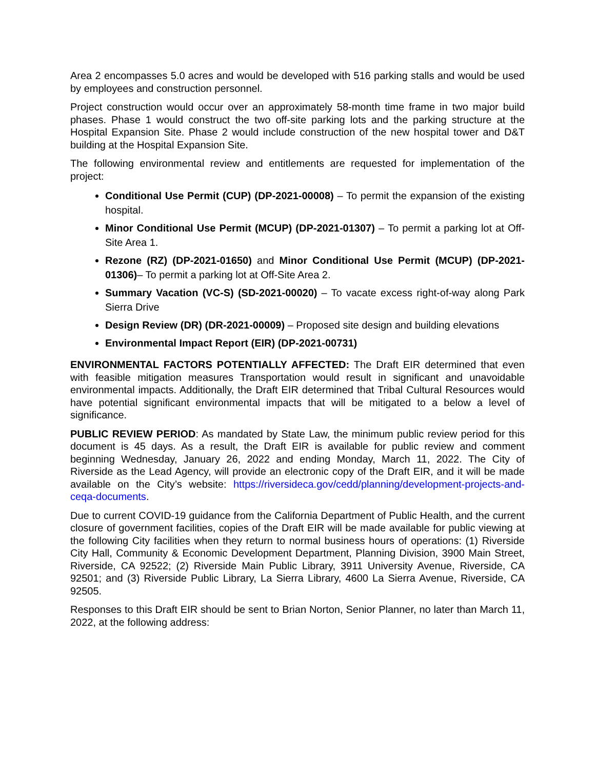Area 2 encompasses 5.0 acres and would be developed with 516 parking stalls and would be used by employees and construction personnel.
Project construction would occur over an approximately 58-month time frame in two major build phases. Phase 1 would construct the two off-site parking lots and the parking structure at the Hospital Expansion Site. Phase 2 would include construction of the new hospital tower and D&T building at the Hospital Expansion Site.
The following environmental review and entitlements are requested for implementation of the project:
Conditional Use Permit (CUP) (DP-2021-00008) – To permit the expansion of the existing hospital.
Minor Conditional Use Permit (MCUP) (DP-2021-01307) – To permit a parking lot at Off-Site Area 1.
Rezone (RZ) (DP-2021-01650) and Minor Conditional Use Permit (MCUP) (DP-2021-01306)– To permit a parking lot at Off-Site Area 2.
Summary Vacation (VC-S) (SD-2021-00020) – To vacate excess right-of-way along Park Sierra Drive
Design Review (DR) (DR-2021-00009) – Proposed site design and building elevations
Environmental Impact Report (EIR) (DP-2021-00731)
ENVIRONMENTAL FACTORS POTENTIALLY AFFECTED: The Draft EIR determined that even with feasible mitigation measures Transportation would result in significant and unavoidable environmental impacts. Additionally, the Draft EIR determined that Tribal Cultural Resources would have potential significant environmental impacts that will be mitigated to a below a level of significance.
PUBLIC REVIEW PERIOD: As mandated by State Law, the minimum public review period for this document is 45 days. As a result, the Draft EIR is available for public review and comment beginning Wednesday, January 26, 2022 and ending Monday, March 11, 2022. The City of Riverside as the Lead Agency, will provide an electronic copy of the Draft EIR, and it will be made available on the City’s website: https://riversideca.gov/cedd/planning/development-projects-and-ceqa-documents.
Due to current COVID-19 guidance from the California Department of Public Health, and the current closure of government facilities, copies of the Draft EIR will be made available for public viewing at the following City facilities when they return to normal business hours of operations: (1) Riverside City Hall, Community & Economic Development Department, Planning Division, 3900 Main Street, Riverside, CA 92522; (2) Riverside Main Public Library, 3911 University Avenue, Riverside, CA 92501; and (3) Riverside Public Library, La Sierra Library, 4600 La Sierra Avenue, Riverside, CA 92505.
Responses to this Draft EIR should be sent to Brian Norton, Senior Planner, no later than March 11, 2022, at the following address: